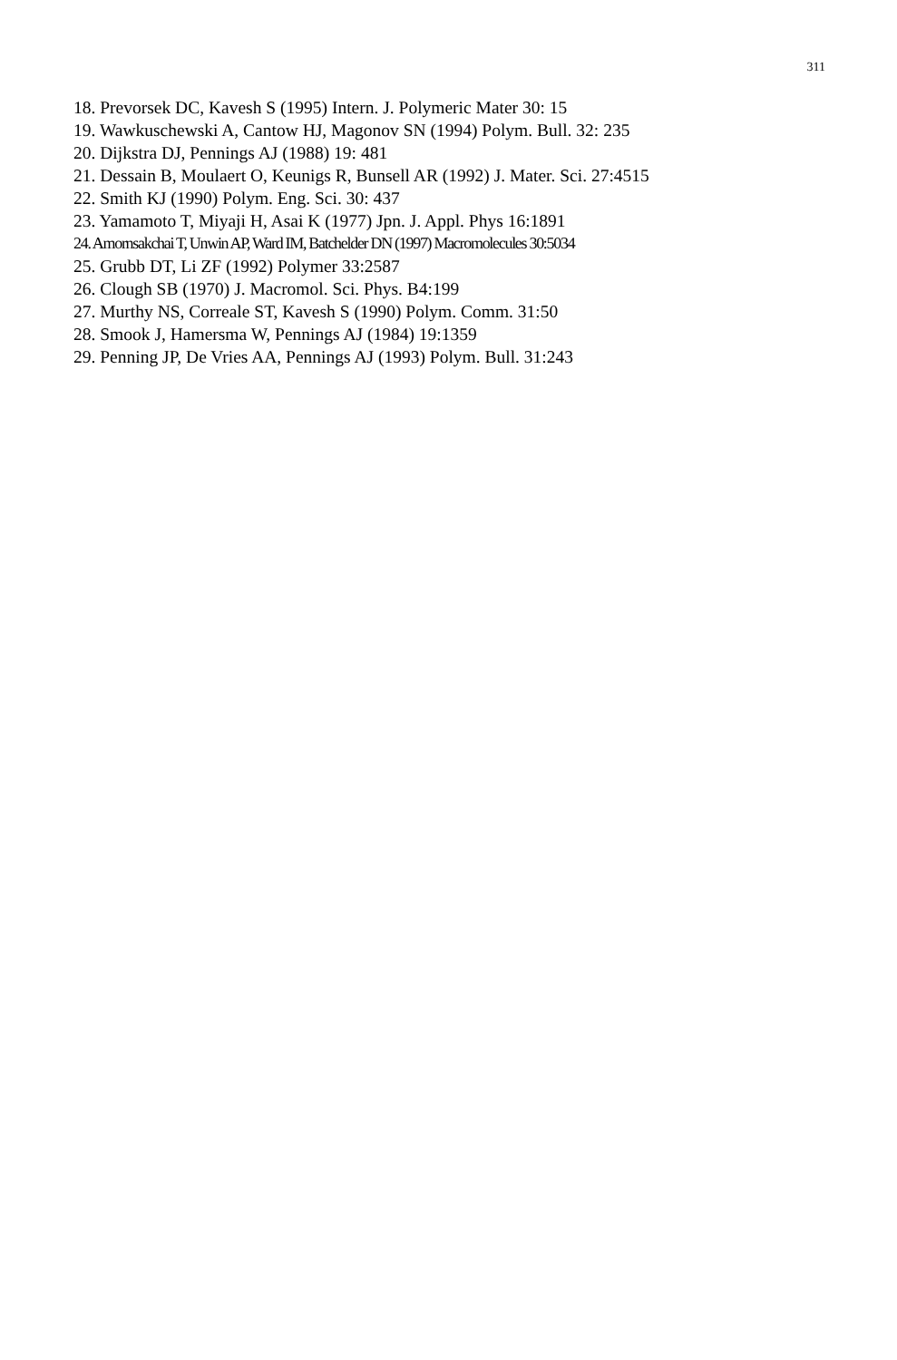311
18. Prevorsek DC, Kavesh S (1995) Intern. J. Polymeric Mater 30: 15
19. Wawkuschewski A, Cantow HJ, Magonov SN (1994) Polym. Bull. 32: 235
20. Dijkstra DJ, Pennings AJ (1988) 19: 481
21. Dessain B, Moulaert O, Keunigs R, Bunsell AR (1992) J. Mater. Sci. 27:4515
22. Smith KJ (1990) Polym. Eng. Sci. 30: 437
23. Yamamoto T, Miyaji H, Asai K (1977) Jpn. J. Appl. Phys 16:1891
24. Amornsakchai T, Unwin AP, Ward IM, Batchelder DN (1997) Macromolecules 30:5034
25. Grubb DT, Li ZF (1992) Polymer 33:2587
26. Clough SB (1970) J. Macromol. Sci. Phys. B4:199
27. Murthy NS, Correale ST, Kavesh S (1990) Polym. Comm. 31:50
28. Smook J, Hamersma W, Pennings AJ (1984) 19:1359
29. Penning JP, De Vries AA, Pennings AJ (1993) Polym. Bull. 31:243